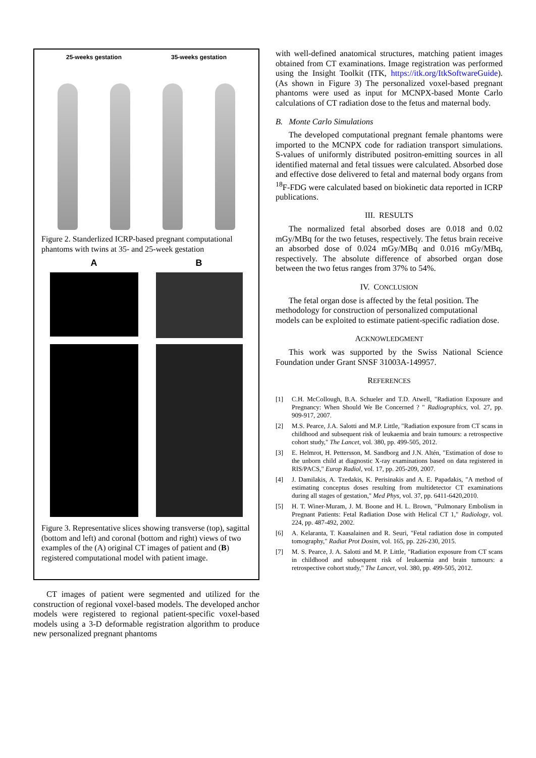25-weeks gestation 35-weeks gestation
Figure 2. Standerlized ICRP-based pregnant computational phantoms with twins at 35- and 25-week gestation
A B
Figure 3. Representative slices showing transverse (top), sagittal (bottom and left) and coronal (bottom and right) views of two examples of the (A) original CT images of patient and (B) registered computational model with patient image.
CT images of patient were segmented and utilized for the construction of regional voxel-based models. The developed anchor models were registered to regional patient-specific voxel-based models using a 3-D deformable registration algorithm to produce new personalized pregnant phantoms
with well-defined anatomical structures, matching patient images obtained from CT examinations. Image registration was performed using the Insight Toolkit (ITK, https://itk.org/ItkSoftwareGuide). (As shown in Figure 3) The personalized voxel-based pregnant phantoms were used as input for MCNPX-based Monte Carlo calculations of CT radiation dose to the fetus and maternal body.
B. Monte Carlo Simulations
The developed computational pregnant female phantoms were imported to the MCNPX code for radiation transport simulations. S-values of uniformly distributed positron-emitting sources in all identified maternal and fetal tissues were calculated. Absorbed dose and effective dose delivered to fetal and maternal body organs from <sup>18</sup>F-FDG were calculated based on biokinetic data reported in ICRP publications.
III. RESULTS
The normalized fetal absorbed doses are 0.018 and 0.02 mGy/MBq for the two fetuses, respectively. The fetus brain receive an absorbed dose of 0.024 mGy/MBq and 0.016 mGy/MBq, respectively. The absolute difference of absorbed organ dose between the two fetus ranges from 37% to 54%.
IV. CONCLUSION
The fetal organ dose is affected by the fetal position. The methodology for construction of personalized computational models can be exploited to estimate patient-specific radiation dose.
ACKNOWLEDGMENT
This work was supported by the Swiss National Science Foundation under Grant SNSF 31003A-149957.
REFERENCES
[1] C.H. McCollough, B.A. Schueler and T.D. Atwell, "Radiation Exposure and Pregnancy: When Should We Be Concerned ? " Radiographics, vol. 27, pp. 909-917, 2007.
[2] M.S. Pearce, J.A. Salotti and M.P. Little, "Radiation exposure from CT scans in childhood and subsequent risk of leukaemia and brain tumours: a retrospective cohort study," The Lancet, vol. 380, pp. 499-505, 2012.
[3] E. Helmrot, H. Pettersson, M. Sandborg and J.N. Altén, "Estimation of dose to the unborn child at diagnostic X-ray examinations based on data registered in RIS/PACS," Europ Radiol, vol. 17, pp. 205-209, 2007.
[4] J. Damilakis, A. Tzedakis, K. Perisinakis and A. E. Papadakis, "A method of estimating conceptus doses resulting from multidetector CT examinations during all stages of gestation," Med Phys, vol. 37, pp. 6411-6420,2010.
[5] H. T. Winer-Muram, J. M. Boone and H. L. Brown, "Pulmonary Embolism in Pregnant Patients: Fetal Radiation Dose with Helical CT 1," Radiology, vol. 224, pp. 487-492, 2002.
[6] A. Kelaranta, T. Kaasalainen and R. Seuri, "Fetal radiation dose in computed tomography," Radiat Prot Dosim, vol. 165, pp. 226-230, 2015.
[7] M. S. Pearce, J. A. Salotti and M. P. Little, "Radiation exposure from CT scans in childhood and subsequent risk of leukaemia and brain tumours: a retrospective cohort study," The Lancet, vol. 380, pp. 499-505, 2012.